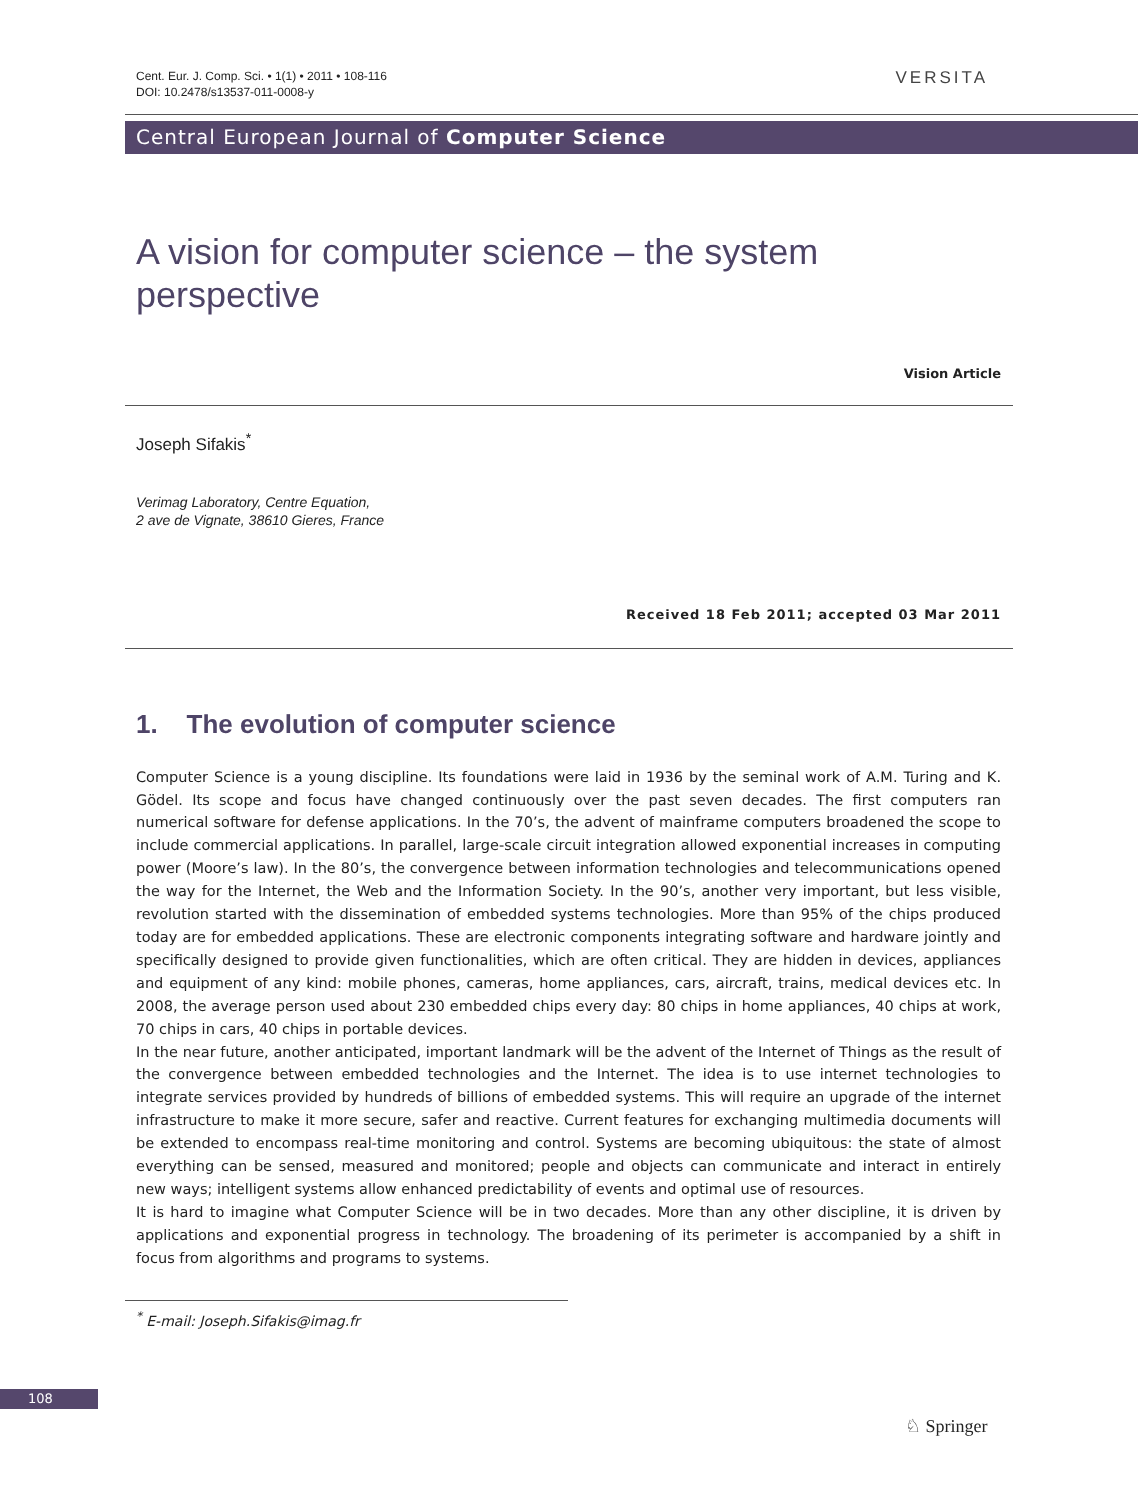Cent. Eur. J. Comp. Sci. • 1(1) • 2011 • 108-116
DOI: 10.2478/s13537-011-0008-y
VERSITA
Central European Journal of Computer Science
A vision for computer science – the system perspective
Vision Article
Joseph Sifakis<sup>*</sup>
Verimag Laboratory, Centre Equation,
2 ave de Vignate, 38610 Gieres, France
Received 18 Feb 2011; accepted 03 Mar 2011
1. The evolution of computer science
Computer Science is a young discipline. Its foundations were laid in 1936 by the seminal work of A.M. Turing and K. Gödel. Its scope and focus have changed continuously over the past seven decades. The first computers ran numerical software for defense applications. In the 70’s, the advent of mainframe computers broadened the scope to include commercial applications. In parallel, large-scale circuit integration allowed exponential increases in computing power (Moore’s law). In the 80’s, the convergence between information technologies and telecommunications opened the way for the Internet, the Web and the Information Society. In the 90’s, another very important, but less visible, revolution started with the dissemination of embedded systems technologies. More than 95% of the chips produced today are for embedded applications. These are electronic components integrating software and hardware jointly and specifically designed to provide given functionalities, which are often critical. They are hidden in devices, appliances and equipment of any kind: mobile phones, cameras, home appliances, cars, aircraft, trains, medical devices etc. In 2008, the average person used about 230 embedded chips every day: 80 chips in home appliances, 40 chips at work, 70 chips in cars, 40 chips in portable devices.
In the near future, another anticipated, important landmark will be the advent of the Internet of Things as the result of the convergence between embedded technologies and the Internet. The idea is to use internet technologies to integrate services provided by hundreds of billions of embedded systems. This will require an upgrade of the internet infrastructure to make it more secure, safer and reactive. Current features for exchanging multimedia documents will be extended to encompass real-time monitoring and control. Systems are becoming ubiquitous: the state of almost everything can be sensed, measured and monitored; people and objects can communicate and interact in entirely new ways; intelligent systems allow enhanced predictability of events and optimal use of resources.
It is hard to imagine what Computer Science will be in two decades. More than any other discipline, it is driven by applications and exponential progress in technology. The broadening of its perimeter is accompanied by a shift in focus from algorithms and programs to systems.
<sup>*</sup> E-mail: Joseph.Sifakis@imag.fr
108
♘ Springer